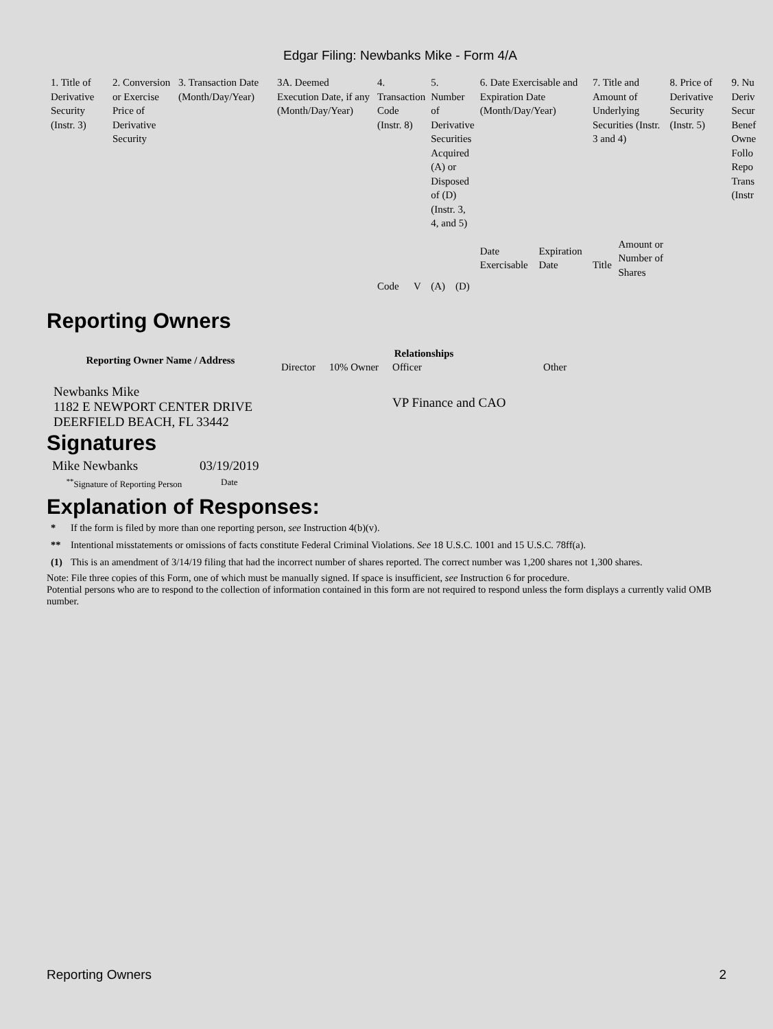Edgar Filing: Newbanks Mike - Form 4/A
| 1. Title of Derivative Security (Instr. 3) | 2. Conversion or Exercise Price of Derivative Security | 3. Transaction Date (Month/Day/Year) | 3A. Deemed Execution Date, if any (Month/Day/Year) | 4. Transaction Code (Instr. 8) | | 5. Number of Derivative Securities Acquired (A) or Disposed of (D) (Instr. 3, 4, and 5) | | 6. Date Exercisable and Expiration Date (Month/Day/Year) | | 7. Title and Amount of Underlying Securities (Instr. 3 and 4) | | 8. Price of Derivative Security (Instr. 5) | 9. Nu Deriv Secur Benef Owne Follo Repo Trans (Instr |
| | | | | | | | | Date Exercisable | Expiration Date | Title | Amount or Number of Shares | | |
| | | | | Code | V | (A) | (D) | | | | | | |
Reporting Owners
| Reporting Owner Name / Address | Relationships | | | |
| --- | --- | --- | --- | --- |
| | Director | 10% Owner | Officer | Other |
| Newbanks Mike 1182 E NEWPORT CENTER DRIVE DEERFIELD BEACH, FL 33442 | | | VP Finance and CAO | |
Signatures
| Mike Newbanks | 03/19/2019 |
| <sup>**</sup> Signature of Reporting Person | Date |
Explanation of Responses:
| * | If the form is filed by more than one reporting person, see Instruction 4(b)(v). |
| ** | Intentional misstatements or omissions of facts constitute Federal Criminal Violations. See 18 U.S.C. 1001 and 15 U.S.C. 78ff(a). |
| (1) | This is an amendment of 3/14/19 filing that had the incorrect number of shares reported. The correct number was 1,200 shares not 1,300 shares. |
Note: File three copies of this Form, one of which must be manually signed. If space is insufficient, see Instruction 6 for procedure.
Potential persons who are to respond to the collection of information contained in this form are not required to respond unless the form displays a currently valid OMB number.
Reporting Owners 2